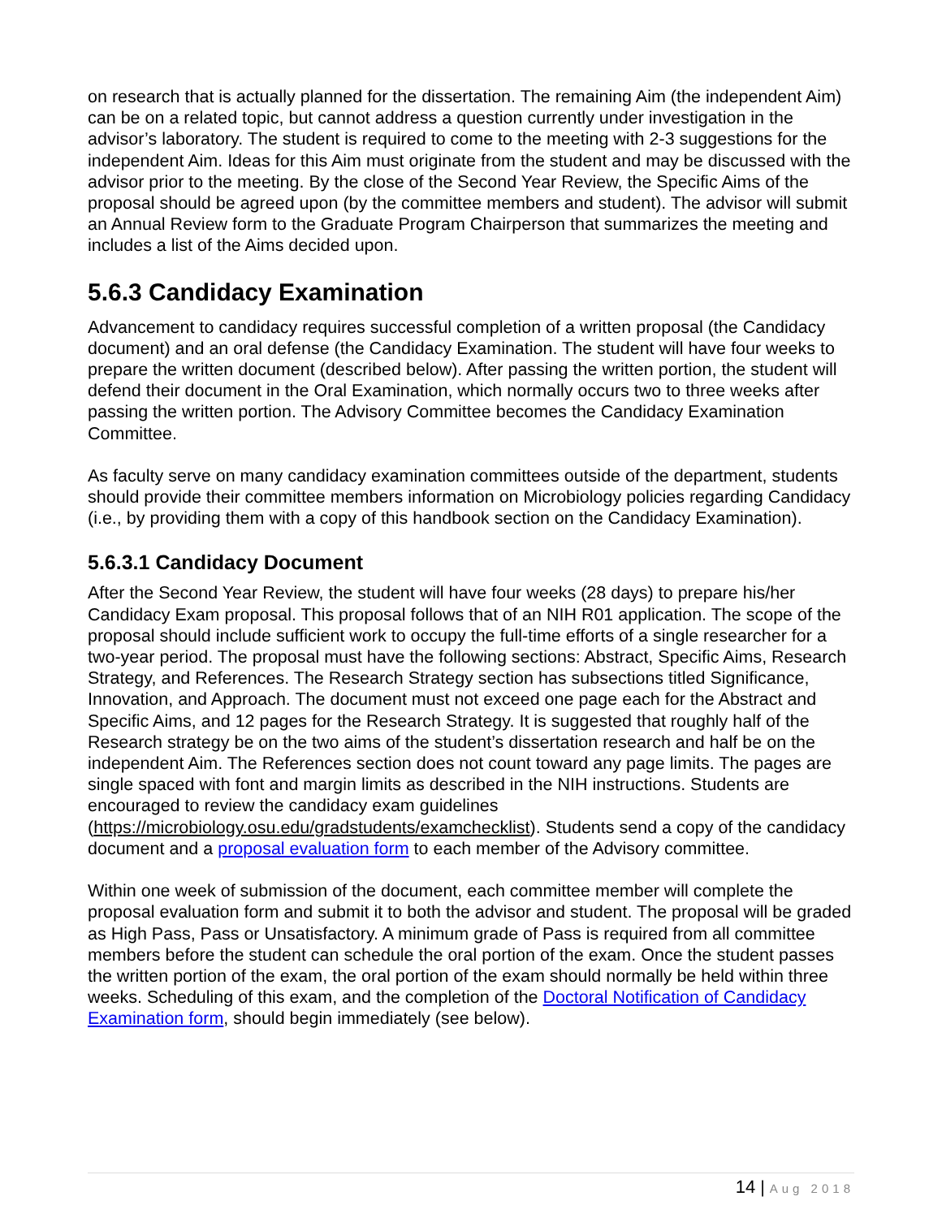on research that is actually planned for the dissertation. The remaining Aim (the independent Aim) can be on a related topic, but cannot address a question currently under investigation in the advisor’s laboratory. The student is required to come to the meeting with 2-3 suggestions for the independent Aim. Ideas for this Aim must originate from the student and may be discussed with the advisor prior to the meeting. By the close of the Second Year Review, the Specific Aims of the proposal should be agreed upon (by the committee members and student). The advisor will submit an Annual Review form to the Graduate Program Chairperson that summarizes the meeting and includes a list of the Aims decided upon.
5.6.3 Candidacy Examination
Advancement to candidacy requires successful completion of a written proposal (the Candidacy document) and an oral defense (the Candidacy Examination. The student will have four weeks to prepare the written document (described below). After passing the written portion, the student will defend their document in the Oral Examination, which normally occurs two to three weeks after passing the written portion. The Advisory Committee becomes the Candidacy Examination Committee.
As faculty serve on many candidacy examination committees outside of the department, students should provide their committee members information on Microbiology policies regarding Candidacy (i.e., by providing them with a copy of this handbook section on the Candidacy Examination).
5.6.3.1 Candidacy Document
After the Second Year Review, the student will have four weeks (28 days) to prepare his/her Candidacy Exam proposal. This proposal follows that of an NIH R01 application. The scope of the proposal should include sufficient work to occupy the full-time efforts of a single researcher for a two-year period. The proposal must have the following sections: Abstract, Specific Aims, Research Strategy, and References. The Research Strategy section has subsections titled Significance, Innovation, and Approach. The document must not exceed one page each for the Abstract and Specific Aims, and 12 pages for the Research Strategy. It is suggested that roughly half of the Research strategy be on the two aims of the student’s dissertation research and half be on the independent Aim. The References section does not count toward any page limits. The pages are single spaced with font and margin limits as described in the NIH instructions. Students are encouraged to review the candidacy exam guidelines (https://microbiology.osu.edu/gradstudents/examchecklist). Students send a copy of the candidacy document and a proposal evaluation form to each member of the Advisory committee.
Within one week of submission of the document, each committee member will complete the proposal evaluation form and submit it to both the advisor and student. The proposal will be graded as High Pass, Pass or Unsatisfactory. A minimum grade of Pass is required from all committee members before the student can schedule the oral portion of the exam. Once the student passes the written portion of the exam, the oral portion of the exam should normally be held within three weeks. Scheduling of this exam, and the completion of the Doctoral Notification of Candidacy Examination form, should begin immediately (see below).
14 | Aug 2018